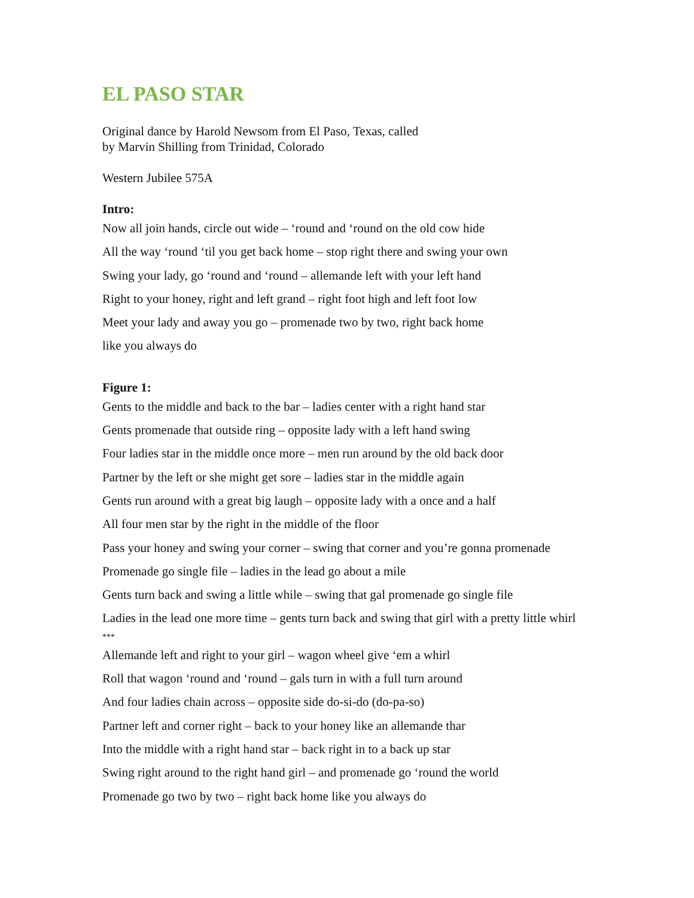EL PASO STAR
Original dance by Harold Newsom from El Paso, Texas, called
by Marvin Shilling from Trinidad, Colorado
Western Jubilee 575A
Intro:
Now all join hands, circle out wide – ‘round and ‘round on the old cow hide
All the way ‘round ‘til you get back home – stop right there and swing your own
Swing your lady, go ‘round and ‘round – allemande left with your left hand
Right to your honey, right and left grand – right foot high and left foot low
Meet your lady and away you go – promenade two by two, right back home
like you always do
Figure 1:
Gents to the middle and back to the bar – ladies center with a right hand star
Gents promenade that outside ring – opposite lady with a left hand swing
Four ladies star in the middle once more – men run around by the old back door
Partner by the left or she might get sore – ladies star in the middle again
Gents run around with a great big laugh – opposite lady with a once and a half
All four men star by the right in the middle of the floor
Pass your honey and swing your corner – swing that corner and you’re gonna promenade
Promenade go single file – ladies in the lead go about a mile
Gents turn back and swing a little while – swing that gal promenade go single file
Ladies in the lead one more time – gents turn back and swing that girl with a pretty little whirl
***
Allemande left and right to your girl – wagon wheel give ‘em a whirl
Roll that wagon ‘round and ‘round – gals turn in with a full turn around
And four ladies chain across – opposite side do-si-do (do-pa-so)
Partner left and corner right – back to your honey like an allemande thar
Into the middle with a right hand star – back right in to a back up star
Swing right around to the right hand girl – and promenade go ‘round the world
Promenade go two by two – right back home like you always do